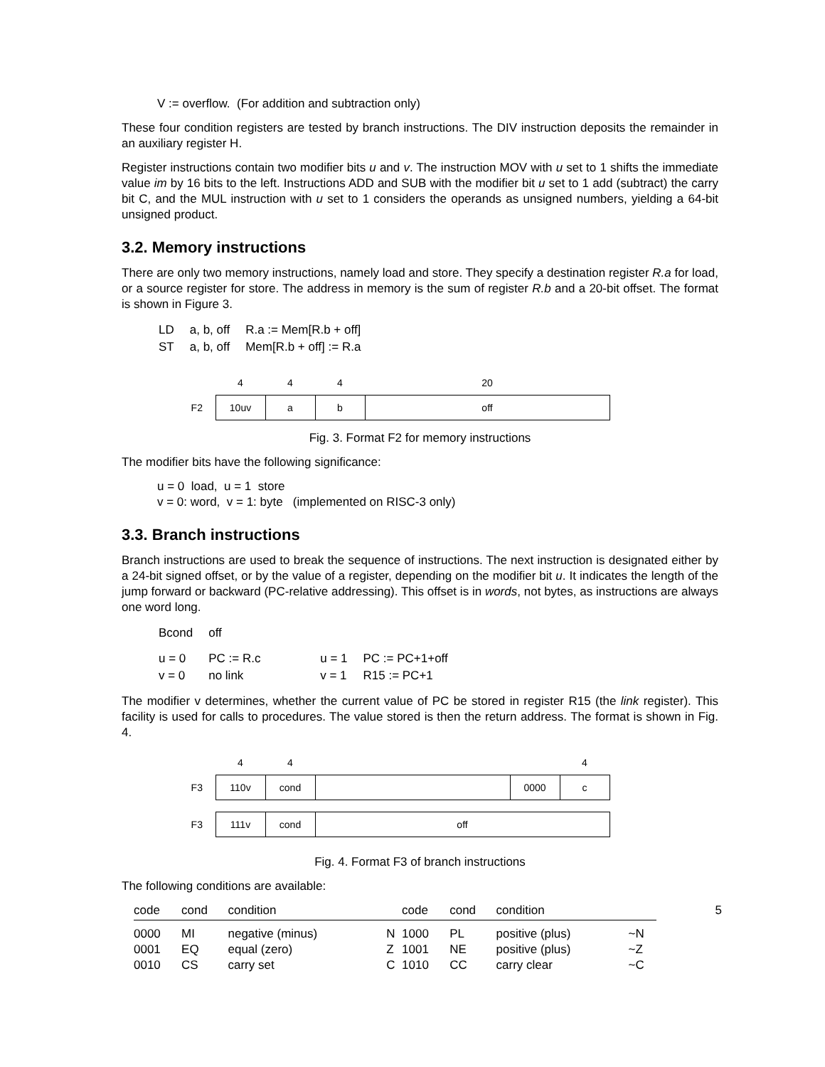V := overflow. (For addition and subtraction only)
These four condition registers are tested by branch instructions. The DIV instruction deposits the remainder in an auxiliary register H.
Register instructions contain two modifier bits u and v. The instruction MOV with u set to 1 shifts the immediate value im by 16 bits to the left. Instructions ADD and SUB with the modifier bit u set to 1 add (subtract) the carry bit C, and the MUL instruction with u set to 1 considers the operands as unsigned numbers, yielding a 64-bit unsigned product.
3.2. Memory instructions
There are only two memory instructions, namely load and store. They specify a destination register R.a for load, or a source register for store. The address in memory is the sum of register R.b and a 20-bit offset. The format is shown in Figure 3.
| LD | a, b, off | R.a := Mem[R.b + off] |
| ST | a, b, off | Mem[R.b + off] := R.a |
| | 4 | 4 | 4 | 20 |
| F2 | 10uv | a | b | off |
Fig. 3. Format F2 for memory instructions
The modifier bits have the following significance:
u = 0 load, u = 1 store
v = 0: word, v = 1: byte (implemented on RISC-3 only)
3.3. Branch instructions
Branch instructions are used to break the sequence of instructions. The next instruction is designated either by a 24-bit signed offset, or by the value of a register, depending on the modifier bit u. It indicates the length of the jump forward or backward (PC-relative addressing). This offset is in words, not bytes, as instructions are always one word long.
| Bcond | off | | |
| u = 0 | PC := R.c | u = 1 | PC := PC+1+off |
| v = 0 | no link | v = 1 | R15 := PC+1 |
The modifier v determines, whether the current value of PC be stored in register R15 (the link register). This facility is used for calls to procedures. The value stored is then the return address. The format is shown in Fig. 4.
| | 4 | 4 | | | 4 |
| F3 | 110v | cond | | 0000 | c |
| F3 | 111v | cond | off | | |
Fig. 4. Format F3 of branch instructions
The following conditions are available:
| code | cond | condition | | code | cond | condition | |
| 0000 | MI | negative (minus) | N | 1000 | PL | positive (plus) | ~N |
| 0001 | EQ | equal (zero) | Z | 1001 | NE | positive (plus) | ~Z |
| 0010 | CS | carry set | C | 1010 | CC | carry clear | ~C |
5